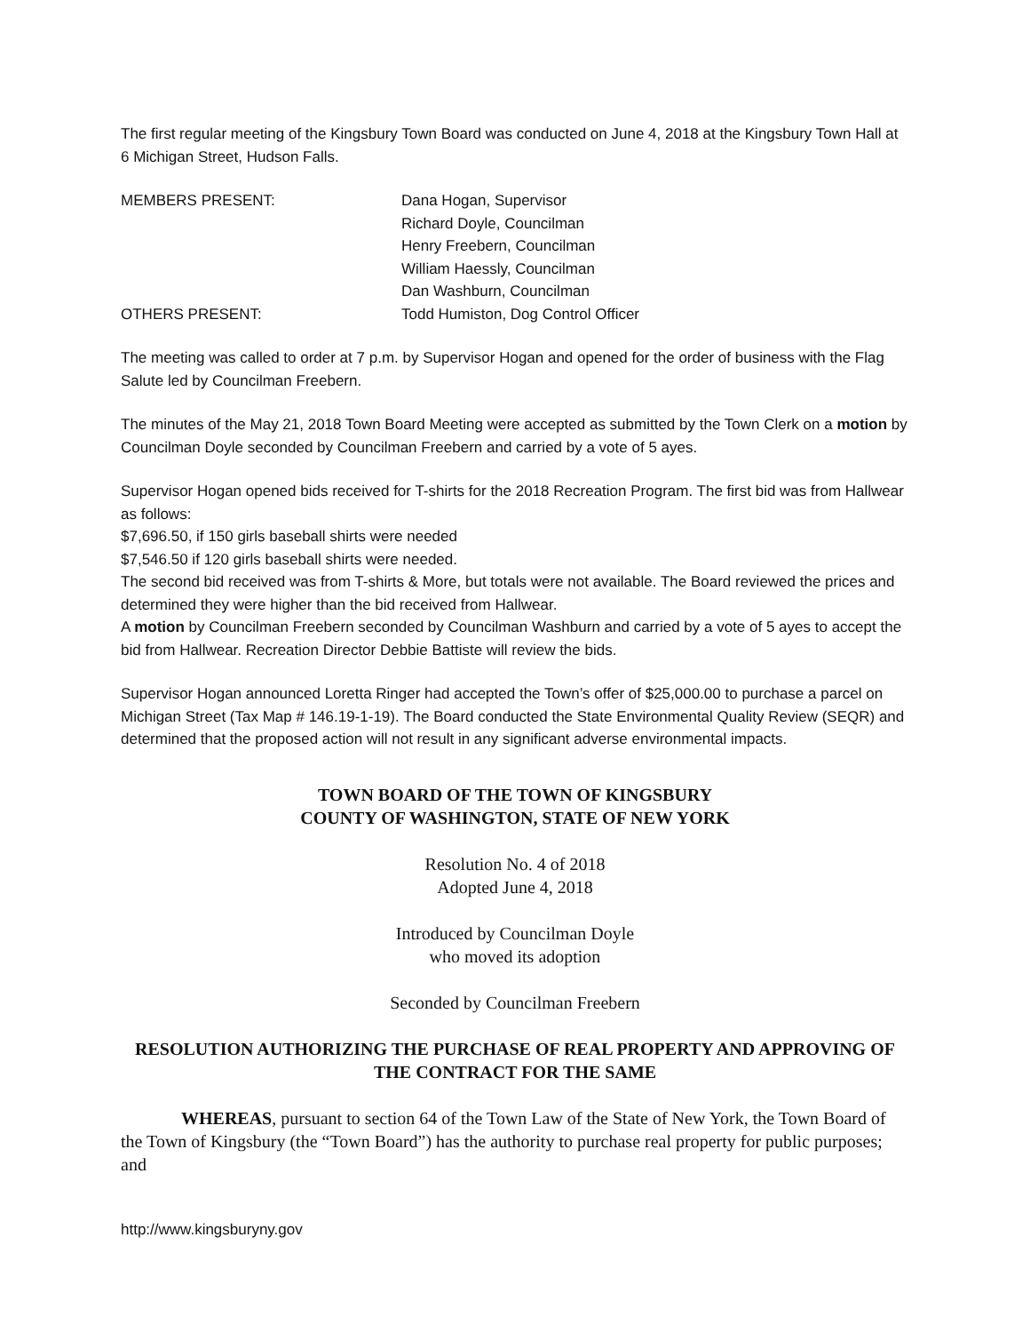The first regular meeting of the Kingsbury Town Board was conducted on June 4, 2018 at the Kingsbury Town Hall at 6 Michigan Street, Hudson Falls.
MEMBERS PRESENT: Dana Hogan, Supervisor
Richard Doyle, Councilman
Henry Freebern, Councilman
William Haessly, Councilman
Dan Washburn, Councilman
OTHERS PRESENT: Todd Humiston, Dog Control Officer
The meeting was called to order at 7 p.m. by Supervisor Hogan and opened for the order of business with the Flag Salute led by Councilman Freebern.
The minutes of the May 21, 2018 Town Board Meeting were accepted as submitted by the Town Clerk on a motion by Councilman Doyle seconded by Councilman Freebern and carried by a vote of 5 ayes.
Supervisor Hogan opened bids received for T-shirts for the 2018 Recreation Program. The first bid was from Hallwear as follows:
$7,696.50, if 150 girls baseball shirts were needed
$7,546.50 if 120 girls baseball shirts were needed.
The second bid received was from T-shirts & More, but totals were not available. The Board reviewed the prices and determined they were higher than the bid received from Hallwear.
A motion by Councilman Freebern seconded by Councilman Washburn and carried by a vote of 5 ayes to accept the bid from Hallwear. Recreation Director Debbie Battiste will review the bids.
Supervisor Hogan announced Loretta Ringer had accepted the Town’s offer of $25,000.00 to purchase a parcel on Michigan Street (Tax Map # 146.19-1-19). The Board conducted the State Environmental Quality Review (SEQR) and determined that the proposed action will not result in any significant adverse environmental impacts.
TOWN BOARD OF THE TOWN OF KINGSBURY
COUNTY OF WASHINGTON, STATE OF NEW YORK
Resolution No. 4 of 2018
Adopted June 4, 2018
Introduced by Councilman Doyle
who moved its adoption
Seconded by Councilman Freebern
RESOLUTION AUTHORIZING THE PURCHASE OF REAL PROPERTY AND APPROVING OF THE CONTRACT FOR THE SAME
WHEREAS, pursuant to section 64 of the Town Law of the State of New York, the Town Board of the Town of Kingsbury (the “Town Board”) has the authority to purchase real property for public purposes; and
http://www.kingsburyny.gov